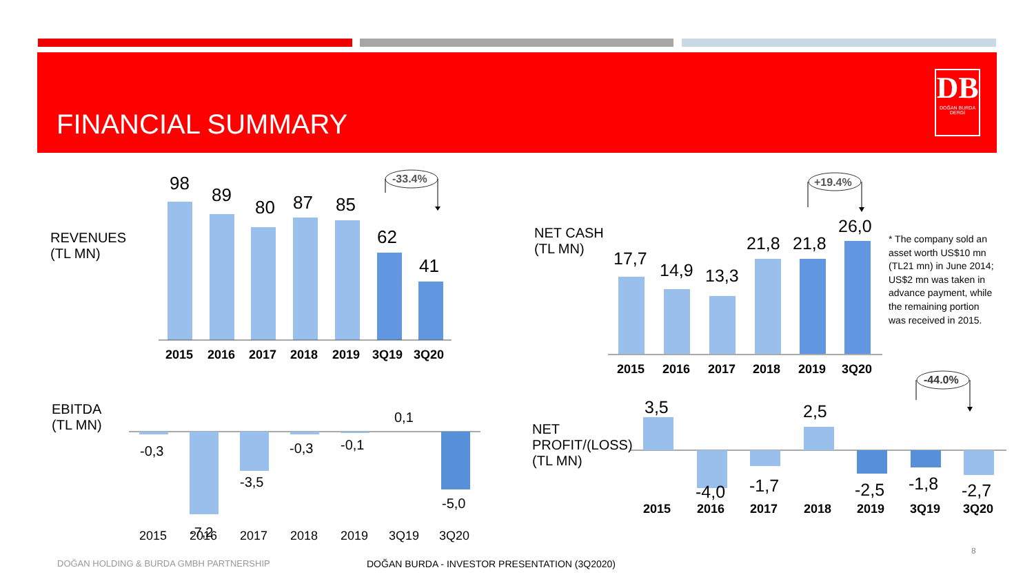FINANCIAL SUMMARY
DB
DOĞAN BURDA DERGİ
REVENUES
(TL MN)
98
89
80
87
85
62
41
2015
2016
2017
2018
2019
3Q19
3Q20
-33.4%
NET CASH
(TL MN)
17,7
14,9
13,3
21,8
21,8
26,0
2015
2016
2017
2018
2019
3Q20
+19.4%
* The company sold an asset worth US$10 mn (TL21 mn) in June 2014; US$2 mn was taken in advance payment, while the remaining portion was received in 2015.
EBITDA
(TL MN)
-0,3
-7,2
-3,5
-0,3
-0,1
0,1
-5,0
2015
2016
2017
2018
2019
3Q19
3Q20
NET
PROFIT/(LOSS)
(TL MN)
3,5
-4,0
-1,7
2,5
-2,5
-1,8
-2,7
2015
2016
2017
2018
2019
3Q19
3Q20
-44.0%
8
DOĞAN HOLDING & BURDA GMBH PARTNERSHIP
DOĞAN BURDA - INVESTOR PRESENTATION (3Q2020)